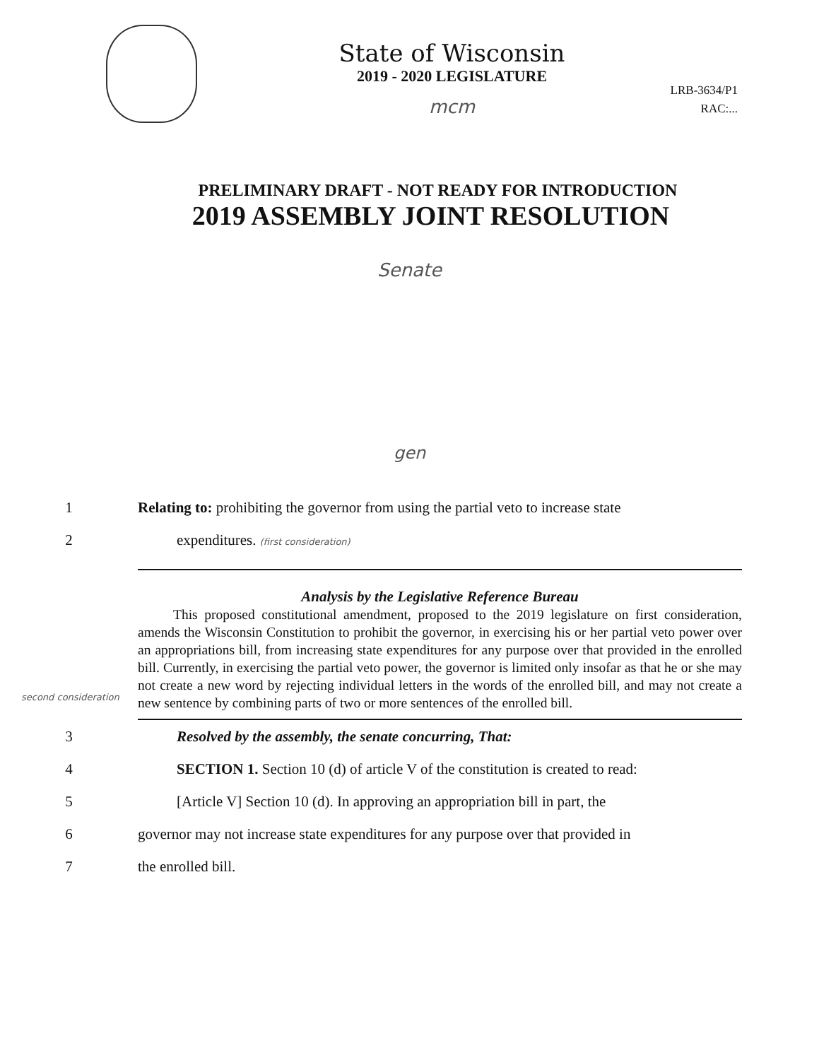LRB-3634/P1
RAC:...
State of Wisconsin
2019 - 2020 LEGISLATURE
mcm
PRELIMINARY DRAFT - NOT READY FOR INTRODUCTION
2019 ASSEMBLY JOINT RESOLUTION
Senate
gen
1 Relating to: prohibiting the governor from using the partial veto to increase state
2 expenditures. (first consideration)
Analysis by the Legislative Reference Bureau
This proposed constitutional amendment, proposed to the 2019 legislature on first consideration, amends the Wisconsin Constitution to prohibit the governor, in exercising his or her partial veto power over an appropriations bill, from increasing state expenditures for any purpose over that provided in the enrolled bill. Currently, in exercising the partial veto power, the governor is limited only insofar as that he or she may not create a new word by rejecting individual letters in the words of the enrolled bill, and may not create a new sentence by combining parts of two or more sentences of the enrolled bill.
second consideration
3 Resolved by the assembly, the senate concurring, That:
4 SECTION 1. Section 10 (d) of article V of the constitution is created to read:
5 [Article V] Section 10 (d). In approving an appropriation bill in part, the
6 governor may not increase state expenditures for any purpose over that provided in
7 the enrolled bill.